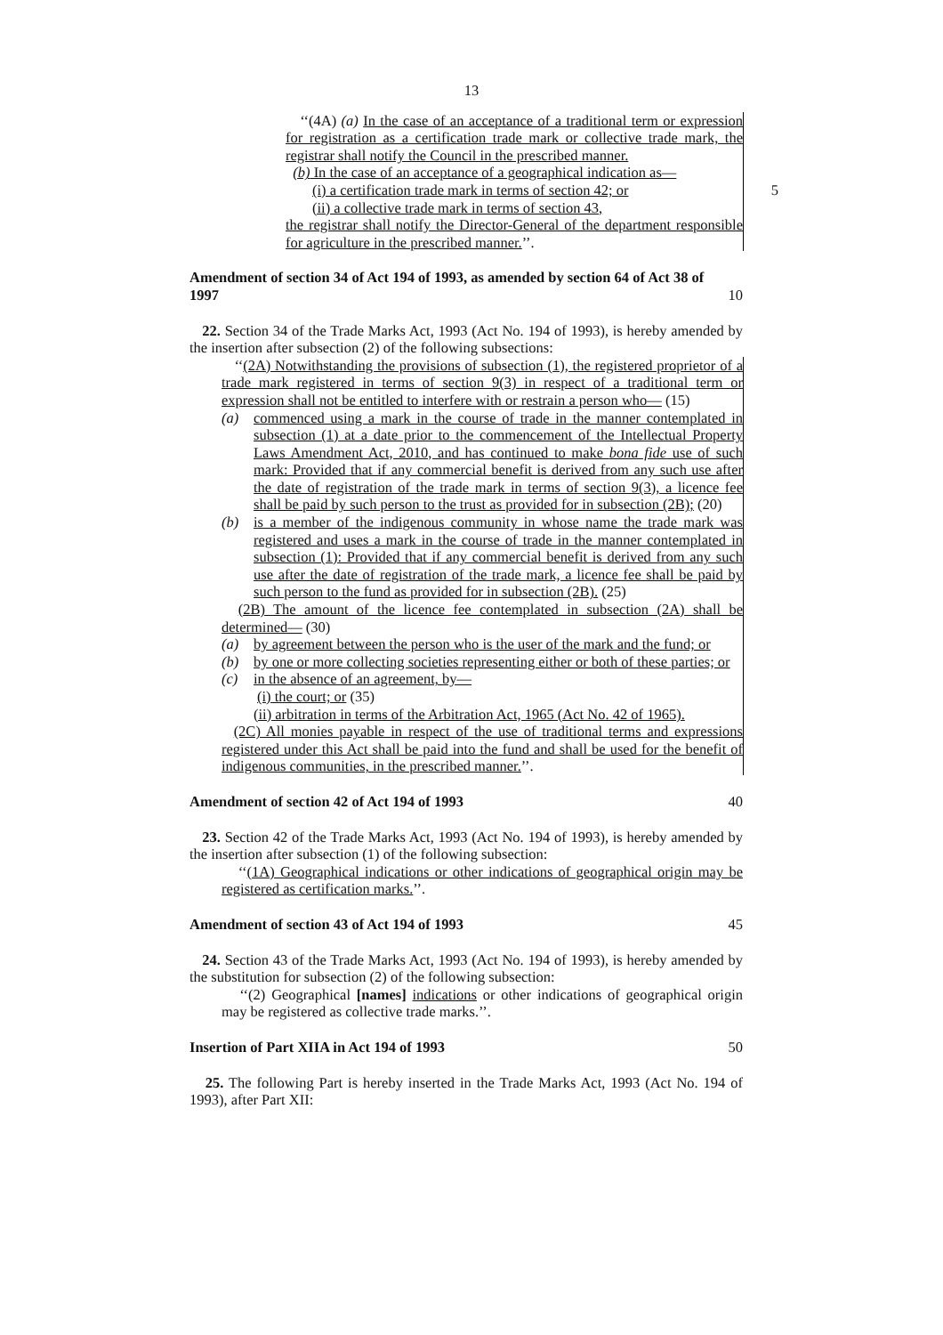13
‘‘(4A) (a) In the case of an acceptance of a traditional term or expression for registration as a certification trade mark or collective trade mark, the registrar shall notify the Council in the prescribed manner.
(b) In the case of an acceptance of a geographical indication as—
(i) a certification trade mark in terms of section 42; or 5
(ii) a collective trade mark in terms of section 43,
the registrar shall notify the Director-General of the department responsible for agriculture in the prescribed manner.’’.
Amendment of section 34 of Act 194 of 1993, as amended by section 64 of Act 38 of 1997
10
22. Section 34 of the Trade Marks Act, 1993 (Act No. 194 of 1993), is hereby amended by the insertion after subsection (2) of the following subsections:
‘‘(2A) Notwithstanding the provisions of subsection (1), the registered proprietor of a trade mark registered in terms of section 9(3) in respect of a traditional term or expression shall not be entitled to interfere with or restrain a person who— (15)
(a) commenced using a mark in the course of trade in the manner contemplated in subsection (1) at a date prior to the commencement of the Intellectual Property Laws Amendment Act, 2010, and has continued to make bona fide use of such mark: Provided that if any commercial benefit is derived from any such use after the date of registration of the trade mark in terms of section 9(3), a licence fee shall be paid by such person to the trust as provided for in subsection (2B); (20)
(b) is a member of the indigenous community in whose name the trade mark was registered and uses a mark in the course of trade in the manner contemplated in subsection (1): Provided that if any commercial benefit is derived from any such use after the date of registration of the trade mark, a licence fee shall be paid by such person to the fund as provided for in subsection (2B). (25)
(2B) The amount of the licence fee contemplated in subsection (2A) shall be determined— (30)
(a) by agreement between the person who is the user of the mark and the fund; or
(b) by one or more collecting societies representing either or both of these parties; or
(c) in the absence of an agreement, by—
(i) the court; or (35)
(ii) arbitration in terms of the Arbitration Act, 1965 (Act No. 42 of 1965).
(2C) All monies payable in respect of the use of traditional terms and expressions registered under this Act shall be paid into the fund and shall be used for the benefit of indigenous communities, in the prescribed manner.’’.
Amendment of section 42 of Act 194 of 1993 40
23. Section 42 of the Trade Marks Act, 1993 (Act No. 194 of 1993), is hereby amended by the insertion after subsection (1) of the following subsection:
‘‘(1A) Geographical indications or other indications of geographical origin may be registered as certification marks.’’.
Amendment of section 43 of Act 194 of 1993 45
24. Section 43 of the Trade Marks Act, 1993 (Act No. 194 of 1993), is hereby amended by the substitution for subsection (2) of the following subsection:
‘‘(2) Geographical [names] indications or other indications of geographical origin may be registered as collective trade marks.’’.
Insertion of Part XIIA in Act 194 of 1993 50
25. The following Part is hereby inserted in the Trade Marks Act, 1993 (Act No. 194 of 1993), after Part XII: